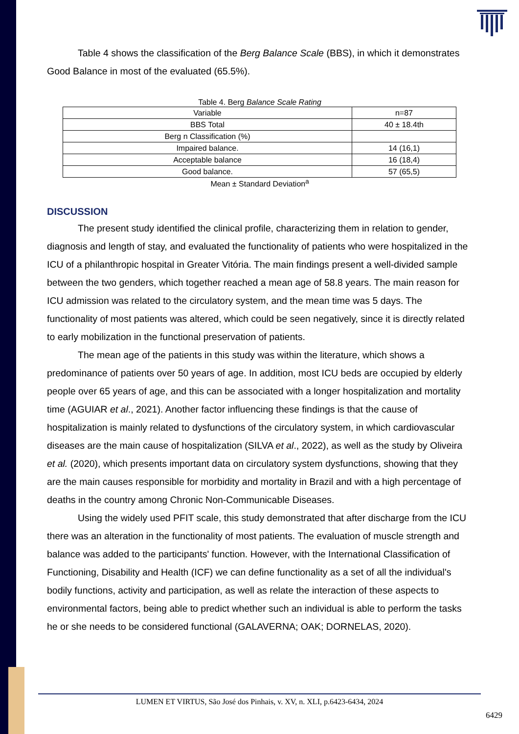Table 4 shows the classification of the Berg Balance Scale (BBS), in which it demonstrates Good Balance in most of the evaluated (65.5%).
Table 4. Berg Balance Scale Rating
| Variable | n=87 |
| BBS Total | 40 ± 18.4th |
| Berg n Classification (%) | |
| Impaired balance. | 14 (16,1) |
| Acceptable balance | 16 (18,4) |
| Good balance. | 57 (65,5) |
Mean ± Standard Deviation<sup>a</sup>
DISCUSSION
The present study identified the clinical profile, characterizing them in relation to gender, diagnosis and length of stay, and evaluated the functionality of patients who were hospitalized in the ICU of a philanthropic hospital in Greater Vitória. The main findings present a well-divided sample between the two genders, which together reached a mean age of 58.8 years. The main reason for ICU admission was related to the circulatory system, and the mean time was 5 days. The functionality of most patients was altered, which could be seen negatively, since it is directly related to early mobilization in the functional preservation of patients.
The mean age of the patients in this study was within the literature, which shows a predominance of patients over 50 years of age. In addition, most ICU beds are occupied by elderly people over 65 years of age, and this can be associated with a longer hospitalization and mortality time (AGUIAR et al., 2021). Another factor influencing these findings is that the cause of hospitalization is mainly related to dysfunctions of the circulatory system, in which cardiovascular diseases are the main cause of hospitalization (SILVA et al., 2022), as well as the study by Oliveira et al. (2020), which presents important data on circulatory system dysfunctions, showing that they are the main causes responsible for morbidity and mortality in Brazil and with a high percentage of deaths in the country among Chronic Non-Communicable Diseases.
Using the widely used PFIT scale, this study demonstrated that after discharge from the ICU there was an alteration in the functionality of most patients. The evaluation of muscle strength and balance was added to the participants' function. However, with the International Classification of Functioning, Disability and Health (ICF) we can define functionality as a set of all the individual's bodily functions, activity and participation, as well as relate the interaction of these aspects to environmental factors, being able to predict whether such an individual is able to perform the tasks he or she needs to be considered functional (GALAVERNA; OAK; DORNELAS, 2020).
LUMEN ET VIRTUS, São José dos Pinhais, v. XV, n. XLI, p.6423-6434, 2024
6429